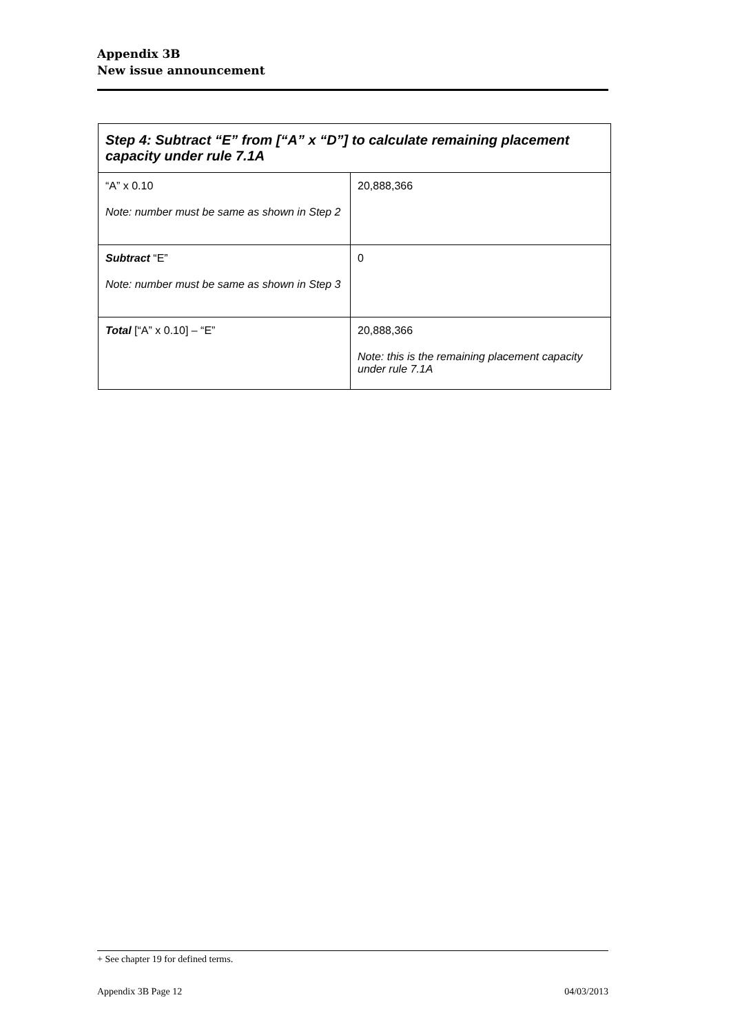Appendix 3B
New issue announcement
| Step 4: Subtract “E” from [“A” x “D”] to calculate remaining placement capacity under rule 7.1A | |
| --- | --- |
| “A” x 0.10 Note: number must be same as shown in Step 2 | 20,888,366 |
| Subtract “E” Note: number must be same as shown in Step 3 | 0 |
| Total [“A” x 0.10] – “E” | 20,888,366 Note: this is the remaining placement capacity under rule 7.1A |
+ See chapter 19 for defined terms.
Appendix 3B Page 12 04/03/2013